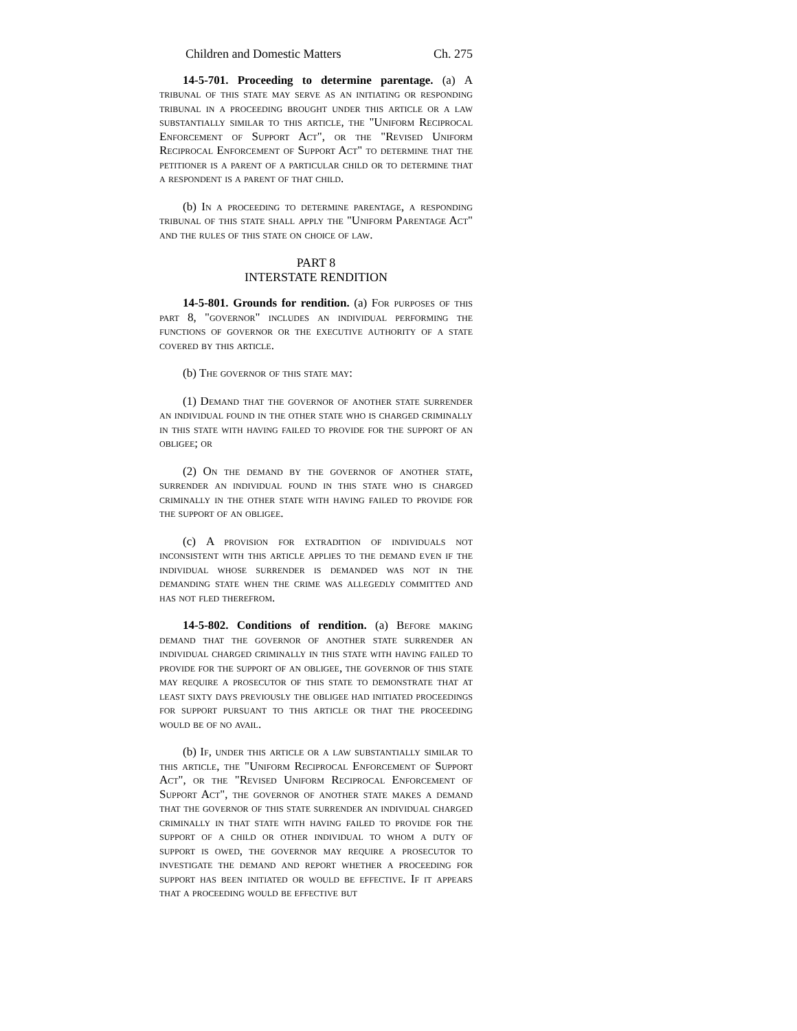Children and Domestic Matters Ch. 275
14-5-701. Proceeding to determine parentage. (a) A tribunal of this state may serve as an initiating or responding tribunal in a proceeding brought under this article or a law substantially similar to this article, the "Uniform Reciprocal Enforcement of Support Act", or the "Revised Uniform Reciprocal Enforcement of Support Act" to determine that the petitioner is a parent of a particular child or to determine that a respondent is a parent of that child.
(b) In a proceeding to determine parentage, a responding tribunal of this state shall apply the "Uniform Parentage Act" and the rules of this state on choice of law.
PART 8
INTERSTATE RENDITION
14-5-801. Grounds for rendition. (a) For purposes of this part 8, "governor" includes an individual performing the functions of governor or the executive authority of a state covered by this article.
(b) The governor of this state may:
(1) Demand that the governor of another state surrender an individual found in the other state who is charged criminally in this state with having failed to provide for the support of an obligee; or
(2) On the demand by the governor of another state, surrender an individual found in this state who is charged criminally in the other state with having failed to provide for the support of an obligee.
(c) A provision for extradition of individuals not inconsistent with this article applies to the demand even if the individual whose surrender is demanded was not in the demanding state when the crime was allegedly committed and has not fled therefrom.
14-5-802. Conditions of rendition. (a) Before making demand that the governor of another state surrender an individual charged criminally in this state with having failed to provide for the support of an obligee, the governor of this state may require a prosecutor of this state to demonstrate that at least sixty days previously the obligee had initiated proceedings for support pursuant to this article or that the proceeding would be of no avail.
(b) If, under this article or a law substantially similar to this article, the "Uniform Reciprocal Enforcement of Support Act", or the "Revised Uniform Reciprocal Enforcement of Support Act", the governor of another state makes a demand that the governor of this state surrender an individual charged criminally in that state with having failed to provide for the support of a child or other individual to whom a duty of support is owed, the governor may require a prosecutor to investigate the demand and report whether a proceeding for support has been initiated or would be effective. If it appears that a proceeding would be effective but